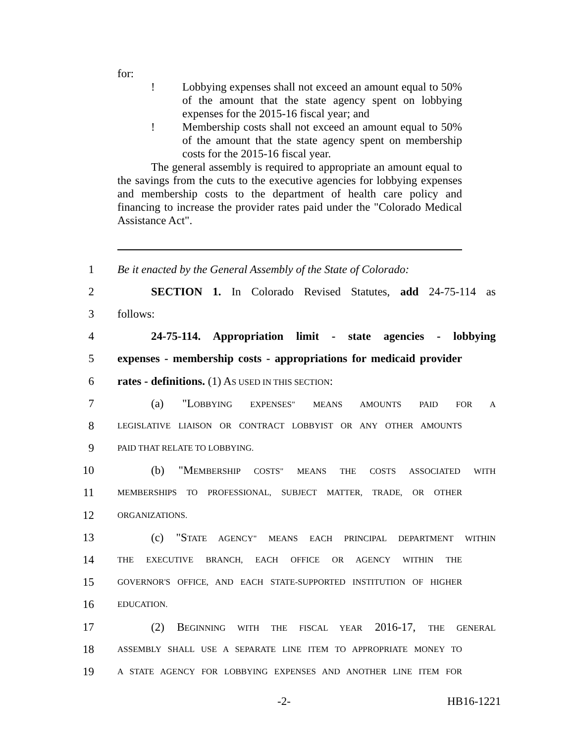for:
! Lobbying expenses shall not exceed an amount equal to 50% of the amount that the state agency spent on lobbying expenses for the 2015-16 fiscal year; and
! Membership costs shall not exceed an amount equal to 50% of the amount that the state agency spent on membership costs for the 2015-16 fiscal year.
The general assembly is required to appropriate an amount equal to the savings from the cuts to the executive agencies for lobbying expenses and membership costs to the department of health care policy and financing to increase the provider rates paid under the "Colorado Medical Assistance Act".
1 Be it enacted by the General Assembly of the State of Colorado:
2 SECTION 1. In Colorado Revised Statutes, add 24-75-114 as
3 follows:
4 24-75-114. Appropriation limit - state agencies - lobbying
5 expenses - membership costs - appropriations for medicaid provider
6 rates - definitions. (1) AS USED IN THIS SECTION:
7 (a) "LOBBYING EXPENSES" MEANS AMOUNTS PAID FOR A
8 LEGISLATIVE LIAISON OR CONTRACT LOBBYIST OR ANY OTHER AMOUNTS
9 PAID THAT RELATE TO LOBBYING.
10 (b) "MEMBERSHIP COSTS" MEANS THE COSTS ASSOCIATED WITH
11 MEMBERSHIPS TO PROFESSIONAL, SUBJECT MATTER, TRADE, OR OTHER
12 ORGANIZATIONS.
13 (c) "STATE AGENCY" MEANS EACH PRINCIPAL DEPARTMENT WITHIN
14 THE EXECUTIVE BRANCH, EACH OFFICE OR AGENCY WITHIN THE
15 GOVERNOR'S OFFICE, AND EACH STATE-SUPPORTED INSTITUTION OF HIGHER
16 EDUCATION.
17 (2) BEGINNING WITH THE FISCAL YEAR 2016-17, THE GENERAL
18 ASSEMBLY SHALL USE A SEPARATE LINE ITEM TO APPROPRIATE MONEY TO
19 A STATE AGENCY FOR LOBBYING EXPENSES AND ANOTHER LINE ITEM FOR
-2- HB16-1221